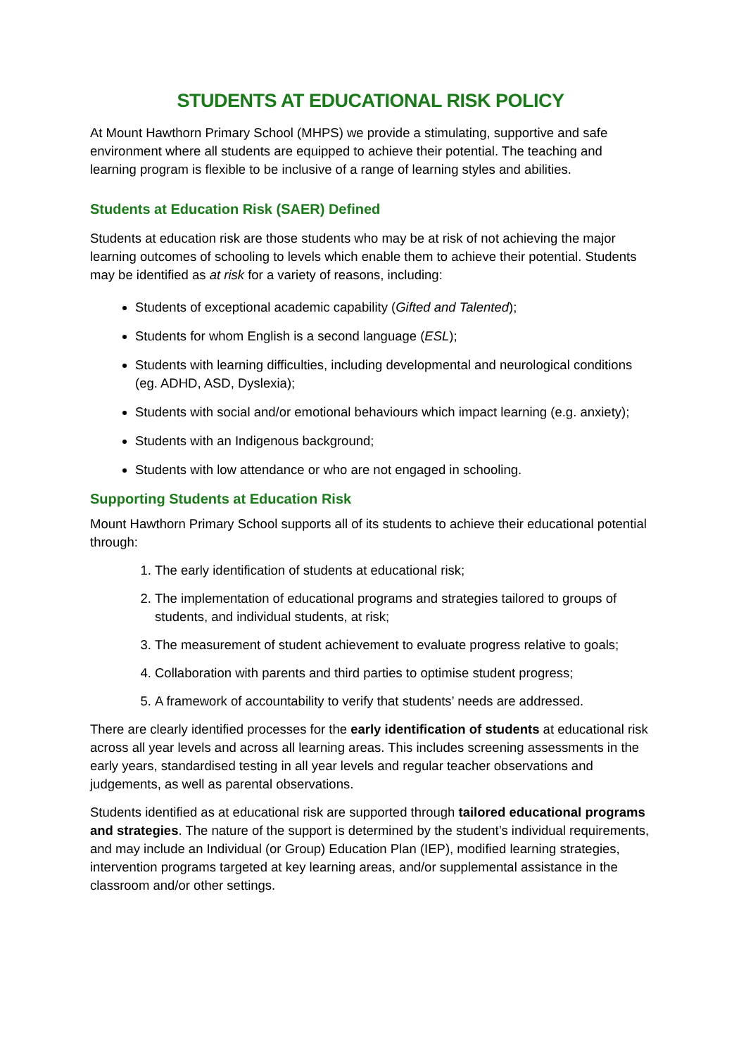STUDENTS AT EDUCATIONAL RISK POLICY
At Mount Hawthorn Primary School (MHPS) we provide a stimulating, supportive and safe environment where all students are equipped to achieve their potential. The teaching and learning program is flexible to be inclusive of a range of learning styles and abilities.
Students at Education Risk (SAER) Defined
Students at education risk are those students who may be at risk of not achieving the major learning outcomes of schooling to levels which enable them to achieve their potential. Students may be identified as at risk for a variety of reasons, including:
Students of exceptional academic capability (Gifted and Talented);
Students for whom English is a second language (ESL);
Students with learning difficulties, including developmental and neurological conditions (eg. ADHD, ASD, Dyslexia);
Students with social and/or emotional behaviours which impact learning (e.g. anxiety);
Students with an Indigenous background;
Students with low attendance or who are not engaged in schooling.
Supporting Students at Education Risk
Mount Hawthorn Primary School supports all of its students to achieve their educational potential through:
1. The early identification of students at educational risk;
2. The implementation of educational programs and strategies tailored to groups of students, and individual students, at risk;
3. The measurement of student achievement to evaluate progress relative to goals;
4. Collaboration with parents and third parties to optimise student progress;
5. A framework of accountability to verify that students’ needs are addressed.
There are clearly identified processes for the early identification of students at educational risk across all year levels and across all learning areas. This includes screening assessments in the early years, standardised testing in all year levels and regular teacher observations and judgements, as well as parental observations.
Students identified as at educational risk are supported through tailored educational programs and strategies. The nature of the support is determined by the student’s individual requirements, and may include an Individual (or Group) Education Plan (IEP), modified learning strategies, intervention programs targeted at key learning areas, and/or supplemental assistance in the classroom and/or other settings.